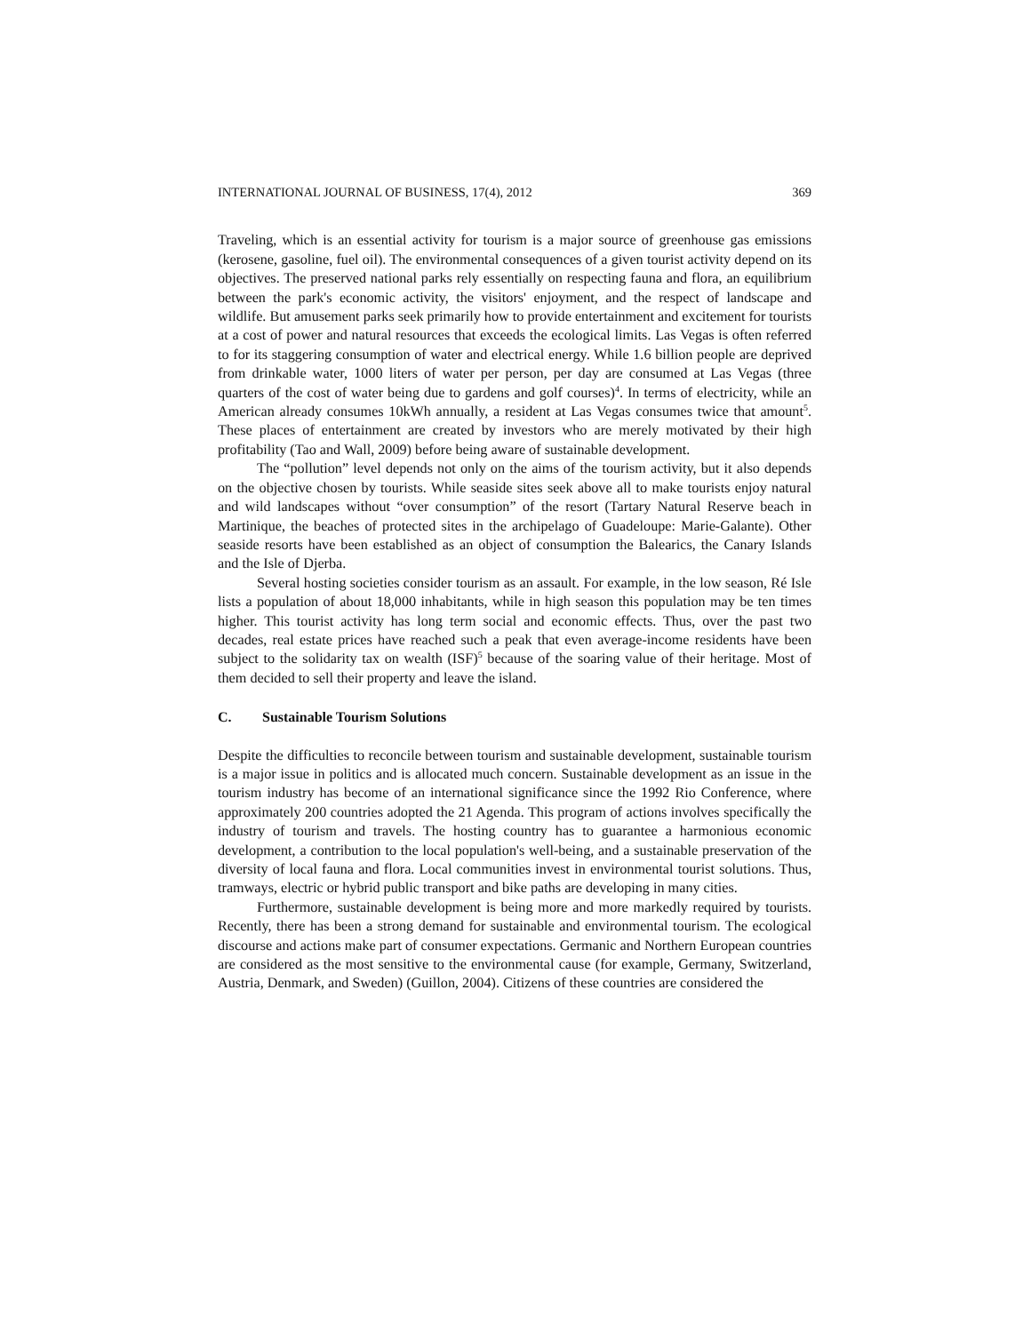INTERNATIONAL JOURNAL OF BUSINESS, 17(4), 2012 369
Traveling, which is an essential activity for tourism is a major source of greenhouse gas emissions (kerosene, gasoline, fuel oil). The environmental consequences of a given tourist activity depend on its objectives. The preserved national parks rely essentially on respecting fauna and flora, an equilibrium between the park's economic activity, the visitors' enjoyment, and the respect of landscape and wildlife. But amusement parks seek primarily how to provide entertainment and excitement for tourists at a cost of power and natural resources that exceeds the ecological limits. Las Vegas is often referred to for its staggering consumption of water and electrical energy. While 1.6 billion people are deprived from drinkable water, 1000 liters of water per person, per day are consumed at Las Vegas (three quarters of the cost of water being due to gardens and golf courses)<sup>4</sup>. In terms of electricity, while an American already consumes 10kWh annually, a resident at Las Vegas consumes twice that amount<sup>5</sup>. These places of entertainment are created by investors who are merely motivated by their high profitability (Tao and Wall, 2009) before being aware of sustainable development.
The “pollution” level depends not only on the aims of the tourism activity, but it also depends on the objective chosen by tourists. While seaside sites seek above all to make tourists enjoy natural and wild landscapes without “over consumption” of the resort (Tartary Natural Reserve beach in Martinique, the beaches of protected sites in the archipelago of Guadeloupe: Marie-Galante). Other seaside resorts have been established as an object of consumption the Balearics, the Canary Islands and the Isle of Djerba.
Several hosting societies consider tourism as an assault. For example, in the low season, Ré Isle lists a population of about 18,000 inhabitants, while in high season this population may be ten times higher. This tourist activity has long term social and economic effects. Thus, over the past two decades, real estate prices have reached such a peak that even average-income residents have been subject to the solidarity tax on wealth (ISF)<sup>5</sup> because of the soaring value of their heritage. Most of them decided to sell their property and leave the island.
C. Sustainable Tourism Solutions
Despite the difficulties to reconcile between tourism and sustainable development, sustainable tourism is a major issue in politics and is allocated much concern. Sustainable development as an issue in the tourism industry has become of an international significance since the 1992 Rio Conference, where approximately 200 countries adopted the 21 Agenda. This program of actions involves specifically the industry of tourism and travels. The hosting country has to guarantee a harmonious economic development, a contribution to the local population's well-being, and a sustainable preservation of the diversity of local fauna and flora. Local communities invest in environmental tourist solutions. Thus, tramways, electric or hybrid public transport and bike paths are developing in many cities.
Furthermore, sustainable development is being more and more markedly required by tourists. Recently, there has been a strong demand for sustainable and environmental tourism. The ecological discourse and actions make part of consumer expectations. Germanic and Northern European countries are considered as the most sensitive to the environmental cause (for example, Germany, Switzerland, Austria, Denmark, and Sweden) (Guillon, 2004). Citizens of these countries are considered the